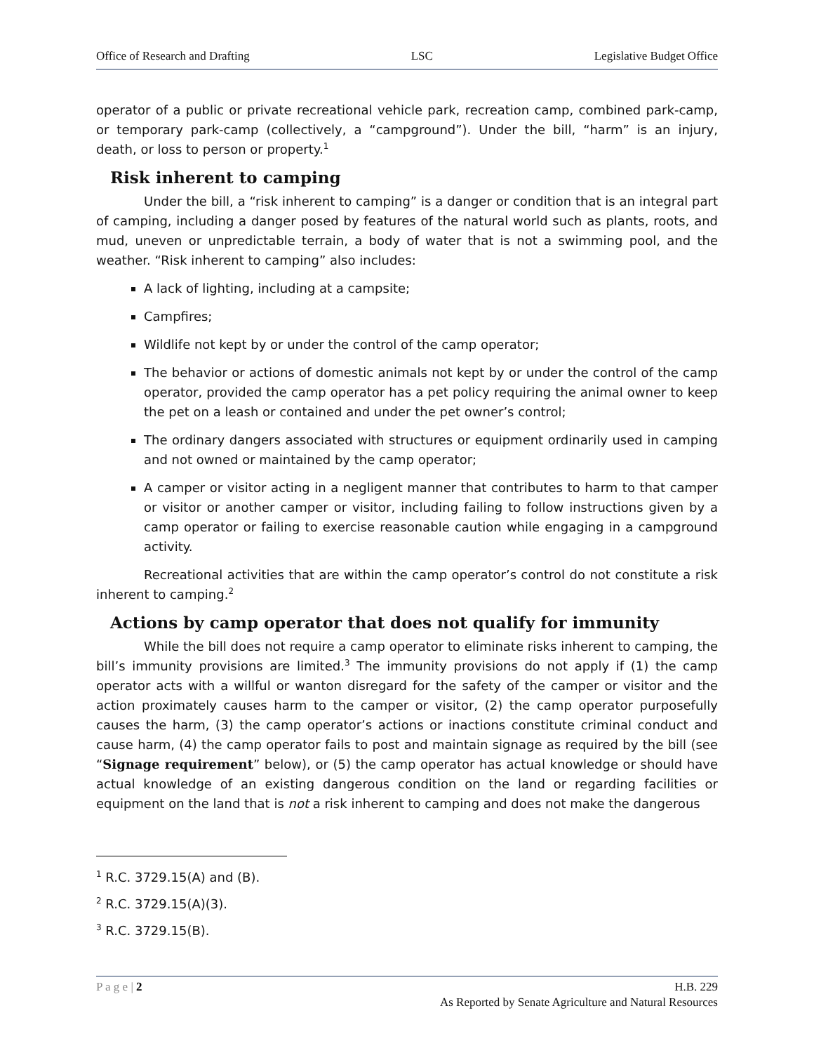Office of Research and Drafting LSC Legislative Budget Office
operator of a public or private recreational vehicle park, recreation camp, combined park-camp, or temporary park-camp (collectively, a “campground”). Under the bill, “harm” is an injury, death, or loss to person or property.<sup>1</sup>
Risk inherent to camping
Under the bill, a “risk inherent to camping” is a danger or condition that is an integral part of camping, including a danger posed by features of the natural world such as plants, roots, and mud, uneven or unpredictable terrain, a body of water that is not a swimming pool, and the weather. “Risk inherent to camping” also includes:
A lack of lighting, including at a campsite;
Campfires;
Wildlife not kept by or under the control of the camp operator;
The behavior or actions of domestic animals not kept by or under the control of the camp operator, provided the camp operator has a pet policy requiring the animal owner to keep the pet on a leash or contained and under the pet owner’s control;
The ordinary dangers associated with structures or equipment ordinarily used in camping and not owned or maintained by the camp operator;
A camper or visitor acting in a negligent manner that contributes to harm to that camper or visitor or another camper or visitor, including failing to follow instructions given by a camp operator or failing to exercise reasonable caution while engaging in a campground activity.
Recreational activities that are within the camp operator’s control do not constitute a risk inherent to camping.<sup>2</sup>
Actions by camp operator that does not qualify for immunity
While the bill does not require a camp operator to eliminate risks inherent to camping, the bill’s immunity provisions are limited.<sup>3</sup> The immunity provisions do not apply if (1) the camp operator acts with a willful or wanton disregard for the safety of the camper or visitor and the action proximately causes harm to the camper or visitor, (2) the camp operator purposefully causes the harm, (3) the camp operator’s actions or inactions constitute criminal conduct and cause harm, (4) the camp operator fails to post and maintain signage as required by the bill (see “Signage requirement” below), or (5) the camp operator has actual knowledge or should have actual knowledge of an existing dangerous condition on the land or regarding facilities or equipment on the land that is not a risk inherent to camping and does not make the dangerous
<sup>1</sup> R.C. 3729.15(A) and (B).
<sup>2</sup> R.C. 3729.15(A)(3).
<sup>3</sup> R.C. 3729.15(B).
P a g e | 2 H.B. 229
As Reported by Senate Agriculture and Natural Resources